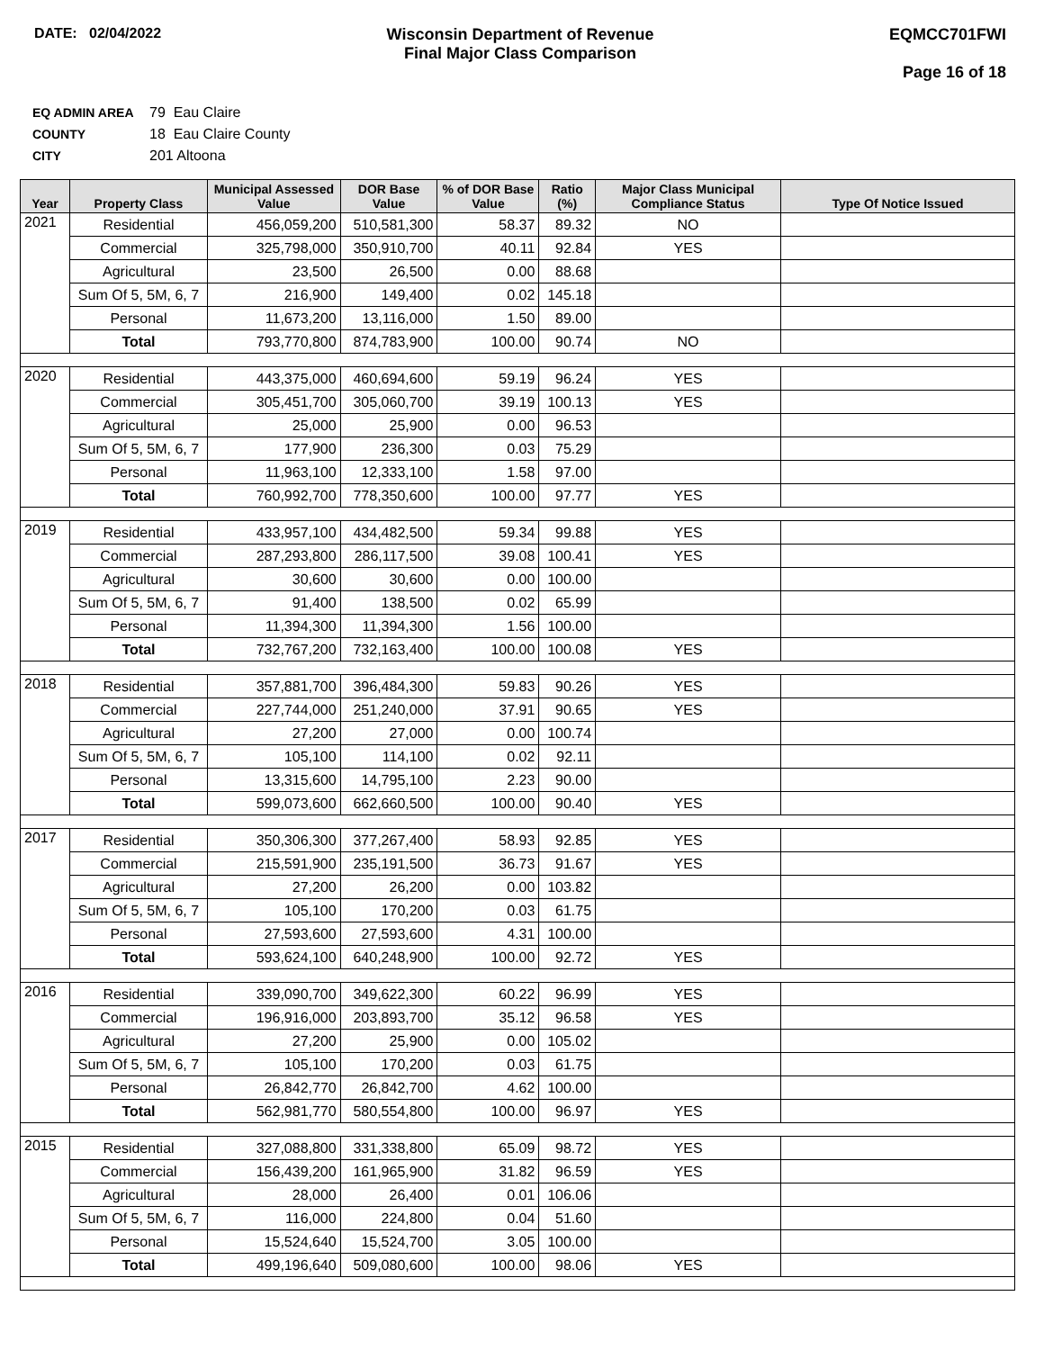DATE: 02/04/2022 Wisconsin Department of Revenue
Final Major Class Comparison
EQMCC701FWI
Page 16 of 18
EQ ADMIN AREA 79 Eau Claire
COUNTY 18 Eau Claire County
CITY 201 Altoona
| Year | Property Class | Municipal Assessed Value | DOR Base Value | % of DOR Base Value | Ratio (%) | Major Class Municipal Compliance Status | Type Of Notice Issued |
| --- | --- | --- | --- | --- | --- | --- | --- |
| 2021 | Residential | 456,059,200 | 510,581,300 | 58.37 | 89.32 | NO | |
| | Commercial | 325,798,000 | 350,910,700 | 40.11 | 92.84 | YES | |
| | Agricultural | 23,500 | 26,500 | 0.00 | 88.68 | | |
| | Sum Of 5, 5M, 6, 7 | 216,900 | 149,400 | 0.02 | 145.18 | | |
| | Personal | 11,673,200 | 13,116,000 | 1.50 | 89.00 | | |
| | Total | 793,770,800 | 874,783,900 | 100.00 | 90.74 | NO | |
| 2020 | Residential | 443,375,000 | 460,694,600 | 59.19 | 96.24 | YES | |
| | Commercial | 305,451,700 | 305,060,700 | 39.19 | 100.13 | YES | |
| | Agricultural | 25,000 | 25,900 | 0.00 | 96.53 | | |
| | Sum Of 5, 5M, 6, 7 | 177,900 | 236,300 | 0.03 | 75.29 | | |
| | Personal | 11,963,100 | 12,333,100 | 1.58 | 97.00 | | |
| | Total | 760,992,700 | 778,350,600 | 100.00 | 97.77 | YES | |
| 2019 | Residential | 433,957,100 | 434,482,500 | 59.34 | 99.88 | YES | |
| | Commercial | 287,293,800 | 286,117,500 | 39.08 | 100.41 | YES | |
| | Agricultural | 30,600 | 30,600 | 0.00 | 100.00 | | |
| | Sum Of 5, 5M, 6, 7 | 91,400 | 138,500 | 0.02 | 65.99 | | |
| | Personal | 11,394,300 | 11,394,300 | 1.56 | 100.00 | | |
| | Total | 732,767,200 | 732,163,400 | 100.00 | 100.08 | YES | |
| 2018 | Residential | 357,881,700 | 396,484,300 | 59.83 | 90.26 | YES | |
| | Commercial | 227,744,000 | 251,240,000 | 37.91 | 90.65 | YES | |
| | Agricultural | 27,200 | 27,000 | 0.00 | 100.74 | | |
| | Sum Of 5, 5M, 6, 7 | 105,100 | 114,100 | 0.02 | 92.11 | | |
| | Personal | 13,315,600 | 14,795,100 | 2.23 | 90.00 | | |
| | Total | 599,073,600 | 662,660,500 | 100.00 | 90.40 | YES | |
| 2017 | Residential | 350,306,300 | 377,267,400 | 58.93 | 92.85 | YES | |
| | Commercial | 215,591,900 | 235,191,500 | 36.73 | 91.67 | YES | |
| | Agricultural | 27,200 | 26,200 | 0.00 | 103.82 | | |
| | Sum Of 5, 5M, 6, 7 | 105,100 | 170,200 | 0.03 | 61.75 | | |
| | Personal | 27,593,600 | 27,593,600 | 4.31 | 100.00 | | |
| | Total | 593,624,100 | 640,248,900 | 100.00 | 92.72 | YES | |
| 2016 | Residential | 339,090,700 | 349,622,300 | 60.22 | 96.99 | YES | |
| | Commercial | 196,916,000 | 203,893,700 | 35.12 | 96.58 | YES | |
| | Agricultural | 27,200 | 25,900 | 0.00 | 105.02 | | |
| | Sum Of 5, 5M, 6, 7 | 105,100 | 170,200 | 0.03 | 61.75 | | |
| | Personal | 26,842,770 | 26,842,700 | 4.62 | 100.00 | | |
| | Total | 562,981,770 | 580,554,800 | 100.00 | 96.97 | YES | |
| 2015 | Residential | 327,088,800 | 331,338,800 | 65.09 | 98.72 | YES | |
| | Commercial | 156,439,200 | 161,965,900 | 31.82 | 96.59 | YES | |
| | Agricultural | 28,000 | 26,400 | 0.01 | 106.06 | | |
| | Sum Of 5, 5M, 6, 7 | 116,000 | 224,800 | 0.04 | 51.60 | | |
| | Personal | 15,524,640 | 15,524,700 | 3.05 | 100.00 | | |
| | Total | 499,196,640 | 509,080,600 | 100.00 | 98.06 | YES | |